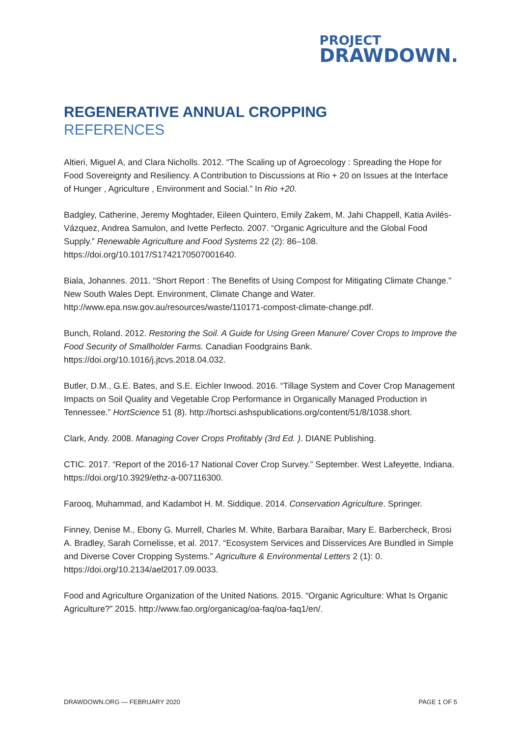PROJECT
DRAWDOWN.
REGENERATIVE ANNUAL CROPPING
REFERENCES
Altieri, Miguel A, and Clara Nicholls. 2012. “The Scaling up of Agroecology : Spreading the Hope for Food Sovereignty and Resiliency. A Contribution to Discussions at Rio + 20 on Issues at the Interface of Hunger , Agriculture , Environment and Social.” In Rio +20.
Badgley, Catherine, Jeremy Moghtader, Eileen Quintero, Emily Zakem, M. Jahi Chappell, Katia Avilés-Vázquez, Andrea Samulon, and Ivette Perfecto. 2007. “Organic Agriculture and the Global Food Supply.” Renewable Agriculture and Food Systems 22 (2): 86–108. https://doi.org/10.1017/S1742170507001640.
Biala, Johannes. 2011. “Short Report : The Benefits of Using Compost for Mitigating Climate Change.” New South Wales Dept. Environment, Climate Change and Water. http://www.epa.nsw.gov.au/resources/waste/110171-compost-climate-change.pdf.
Bunch, Roland. 2012. Restoring the Soil. A Guide for Using Green Manure/ Cover Crops to Improve the Food Security of Smallholder Farms. Canadian Foodgrains Bank. https://doi.org/10.1016/j.jtcvs.2018.04.032.
Butler, D.M., G.E. Bates, and S.E. Eichler Inwood. 2016. “Tillage System and Cover Crop Management Impacts on Soil Quality and Vegetable Crop Performance in Organically Managed Production in Tennessee.” HortScience 51 (8). http://hortsci.ashspublications.org/content/51/8/1038.short.
Clark, Andy. 2008. Managing Cover Crops Profitably (3rd Ed. ). DIANE Publishing.
CTIC. 2017. “Report of the 2016-17 National Cover Crop Survey.” September. West Lafeyette, Indiana. https://doi.org/10.3929/ethz-a-007116300.
Farooq, Muhammad, and Kadambot H. M. Siddique. 2014. Conservation Agriculture. Springer.
Finney, Denise M., Ebony G. Murrell, Charles M. White, Barbara Baraibar, Mary E. Barbercheck, Brosi A. Bradley, Sarah Cornelisse, et al. 2017. “Ecosystem Services and Disservices Are Bundled in Simple and Diverse Cover Cropping Systems.” Agriculture & Environmental Letters 2 (1): 0. https://doi.org/10.2134/ael2017.09.0033.
Food and Agriculture Organization of the United Nations. 2015. “Organic Agriculture: What Is Organic Agriculture?” 2015. http://www.fao.org/organicag/oa-faq/oa-faq1/en/.
DRAWDOWN.ORG — FEBRUARY 2020 PAGE 1 OF 5